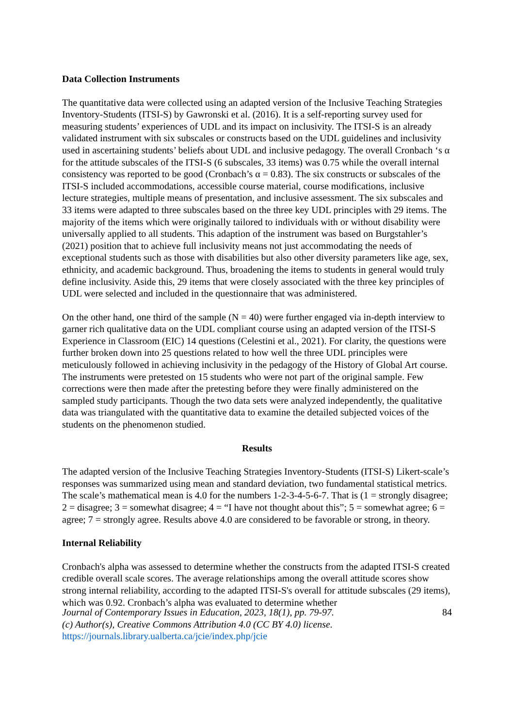Data Collection Instruments
The quantitative data were collected using an adapted version of the Inclusive Teaching Strategies Inventory-Students (ITSI-S) by Gawronski et al. (2016). It is a self-reporting survey used for measuring students’ experiences of UDL and its impact on inclusivity. The ITSI-S is an already validated instrument with six subscales or constructs based on the UDL guidelines and inclusivity used in ascertaining students’ beliefs about UDL and inclusive pedagogy. The overall Cronbach ‘s α for the attitude subscales of the ITSI-S (6 subscales, 33 items) was 0.75 while the overall internal consistency was reported to be good (Cronbach’s α = 0.83). The six constructs or subscales of the ITSI-S included accommodations, accessible course material, course modifications, inclusive lecture strategies, multiple means of presentation, and inclusive assessment. The six subscales and 33 items were adapted to three subscales based on the three key UDL principles with 29 items. The majority of the items which were originally tailored to individuals with or without disability were universally applied to all students. This adaption of the instrument was based on Burgstahler’s (2021) position that to achieve full inclusivity means not just accommodating the needs of exceptional students such as those with disabilities but also other diversity parameters like age, sex, ethnicity, and academic background. Thus, broadening the items to students in general would truly define inclusivity. Aside this, 29 items that were closely associated with the three key principles of UDL were selected and included in the questionnaire that was administered.
On the other hand, one third of the sample (N = 40) were further engaged via in-depth interview to garner rich qualitative data on the UDL compliant course using an adapted version of the ITSI-S Experience in Classroom (EIC) 14 questions (Celestini et al., 2021). For clarity, the questions were further broken down into 25 questions related to how well the three UDL principles were meticulously followed in achieving inclusivity in the pedagogy of the History of Global Art course. The instruments were pretested on 15 students who were not part of the original sample. Few corrections were then made after the pretesting before they were finally administered on the sampled study participants. Though the two data sets were analyzed independently, the qualitative data was triangulated with the quantitative data to examine the detailed subjected voices of the students on the phenomenon studied.
Results
The adapted version of the Inclusive Teaching Strategies Inventory-Students (ITSI-S) Likert-scale’s responses was summarized using mean and standard deviation, two fundamental statistical metrics. The scale’s mathematical mean is 4.0 for the numbers 1-2-3-4-5-6-7. That is (1 = strongly disagree; 2 = disagree; 3 = somewhat disagree; 4 = “I have not thought about this”; 5 = somewhat agree; 6 = agree; 7 = strongly agree. Results above 4.0 are considered to be favorable or strong, in theory.
Internal Reliability
Cronbach's alpha was assessed to determine whether the constructs from the adapted ITSI-S created credible overall scale scores. The average relationships among the overall attitude scores show strong internal reliability, according to the adapted ITSI-S's overall for attitude subscales (29 items), which was 0.92. Cronbach’s alpha was evaluated to determine whether
Journal of Contemporary Issues in Education, 2023, 18(1), pp. 79-97.
(c) Author(s), Creative Commons Attribution 4.0 (CC BY 4.0) license.
https://journals.library.ualberta.ca/jcie/index.php/jcie
84